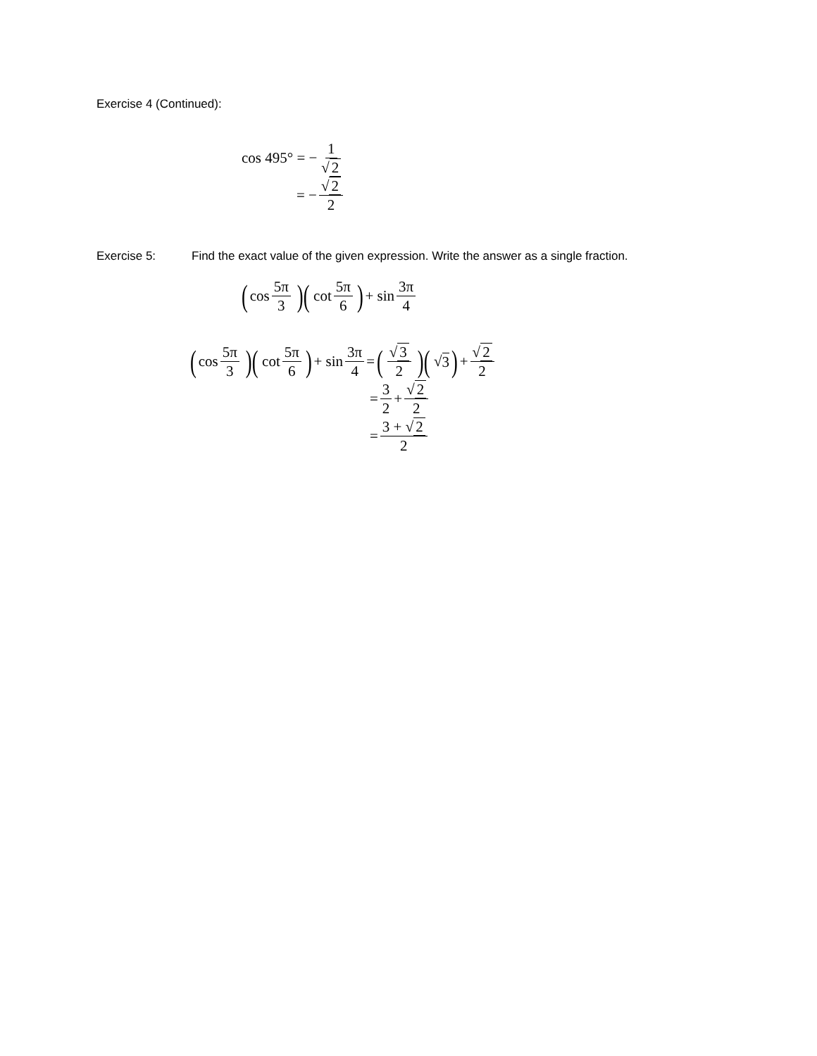Exercise 4 (Continued):
cos 495° = − 1 √ 2
= − √ 2 2
Exercise 5: Find the exact value of the given expression. Write the answer as a single fraction.
(cos 5π 3)(cot 5π 6) + sin 3π 4
(cos 5π 3)(cot 5π 6) + sin 3π 4 = (√ 3 2)(√ 3) + √ 2 2
= 3 2 + √ 2 2
= 3 + √ 2 2